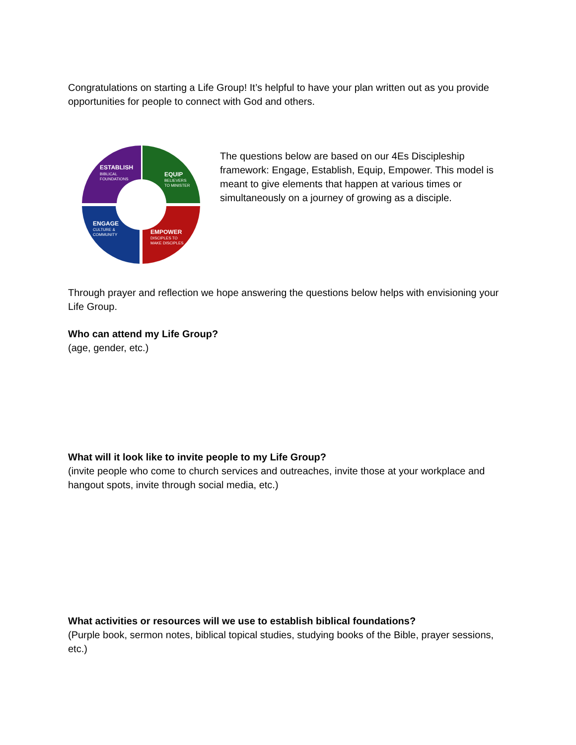Congratulations on starting a Life Group! It’s helpful to have your plan written out as you provide opportunities for people to connect with God and others.
ESTABLISH
BIBLICAL
FOUNDATIONS
EQUIP
BELIEVERS
TO MINISTER
ENGAGE
CULTURE &
COMMUNITY
EMPOWER
DISCIPLES TO
MAKE DISCIPLES
The questions below are based on our 4Es Discipleship framework: Engage, Establish, Equip, Empower. This model is meant to give elements that happen at various times or simultaneously on a journey of growing as a disciple.
Through prayer and reflection we hope answering the questions below helps with envisioning your Life Group.
Who can attend my Life Group?
(age, gender, etc.)
What will it look like to invite people to my Life Group?
(invite people who come to church services and outreaches, invite those at your workplace and hangout spots, invite through social media, etc.)
What activities or resources will we use to establish biblical foundations?
(Purple book, sermon notes, biblical topical studies, studying books of the Bible, prayer sessions, etc.)